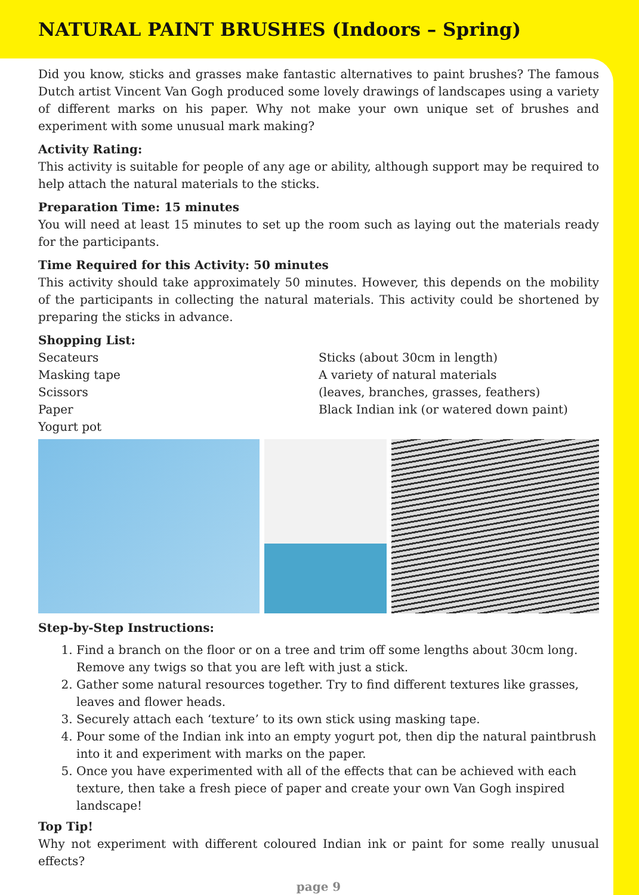NATURAL PAINT BRUSHES (Indoors – Spring)
Did you know, sticks and grasses make fantastic alternatives to paint brushes? The famous Dutch artist Vincent Van Gogh produced some lovely drawings of landscapes using a variety of different marks on his paper. Why not make your own unique set of brushes and experiment with some unusual mark making?
Activity Rating:
This activity is suitable for people of any age or ability, although support may be required to help attach the natural materials to the sticks.
Preparation Time: 15 minutes
You will need at least 15 minutes to set up the room such as laying out the materials ready for the participants.
Time Required for this Activity: 50 minutes
This activity should take approximately 50 minutes. However, this depends on the mobility of the participants in collecting the natural materials. This activity could be shortened by preparing the sticks in advance.
Shopping List:
Secateurs
Masking tape
Scissors
Paper
Yogurt pot
Sticks (about 30cm in length)
A variety of natural materials
(leaves, branches, grasses, feathers)
Black Indian ink (or watered down paint)
Step-by-Step Instructions:
1. Find a branch on the floor or on a tree and trim off some lengths about 30cm long. Remove any twigs so that you are left with just a stick.
2. Gather some natural resources together. Try to find different textures like grasses, leaves and flower heads.
3. Securely attach each ‘texture’ to its own stick using masking tape.
4. Pour some of the Indian ink into an empty yogurt pot, then dip the natural paintbrush into it and experiment with marks on the paper.
5. Once you have experimented with all of the effects that can be achieved with each texture, then take a fresh piece of paper and create your own Van Gogh inspired landscape!
Top Tip!
Why not experiment with different coloured Indian ink or paint for some really unusual effects?
page 9